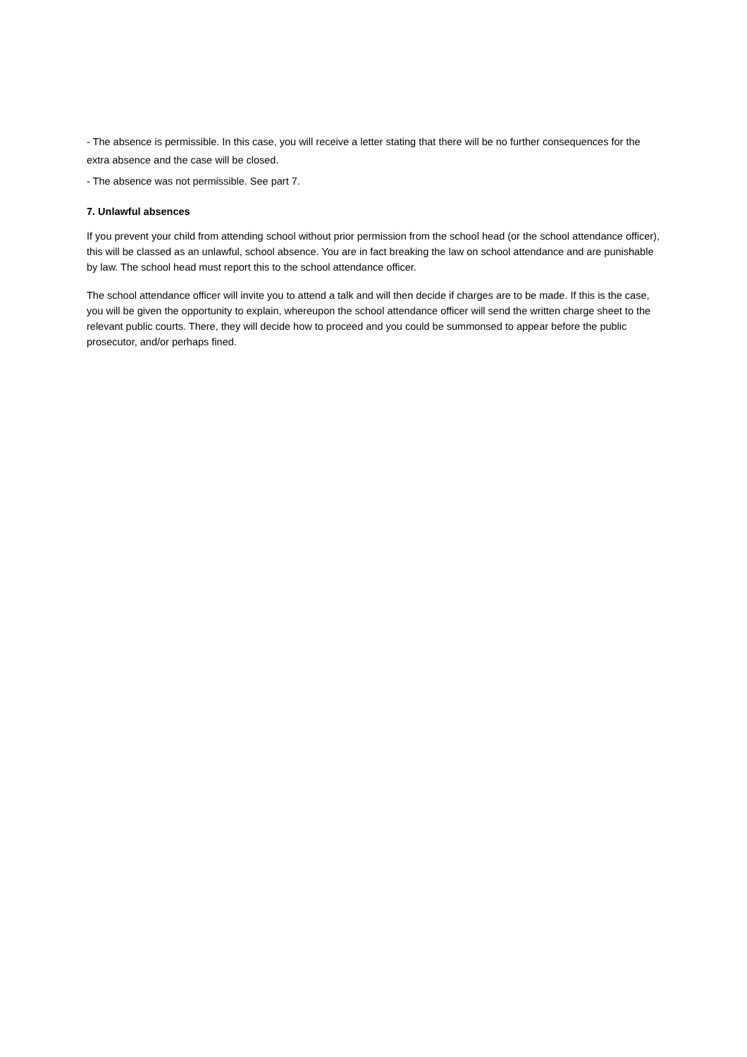- The absence is permissible. In this case, you will receive a letter stating that there will be no further consequences for the extra absence and the case will be closed.
- The absence was not permissible. See part 7.
7. Unlawful absences
If you prevent your child from attending school without prior permission from the school head (or the school attendance officer), this will be classed as an unlawful, school absence. You are in fact breaking the law on school attendance and are punishable by law. The school head must report this to the school attendance officer.
The school attendance officer will invite you to attend a talk and will then decide if charges are to be made. If this is the case, you will be given the opportunity to explain, whereupon the school attendance officer will send the written charge sheet to the relevant public courts. There, they will decide how to proceed and you could be summonsed to appear before the public prosecutor, and/or perhaps fined.